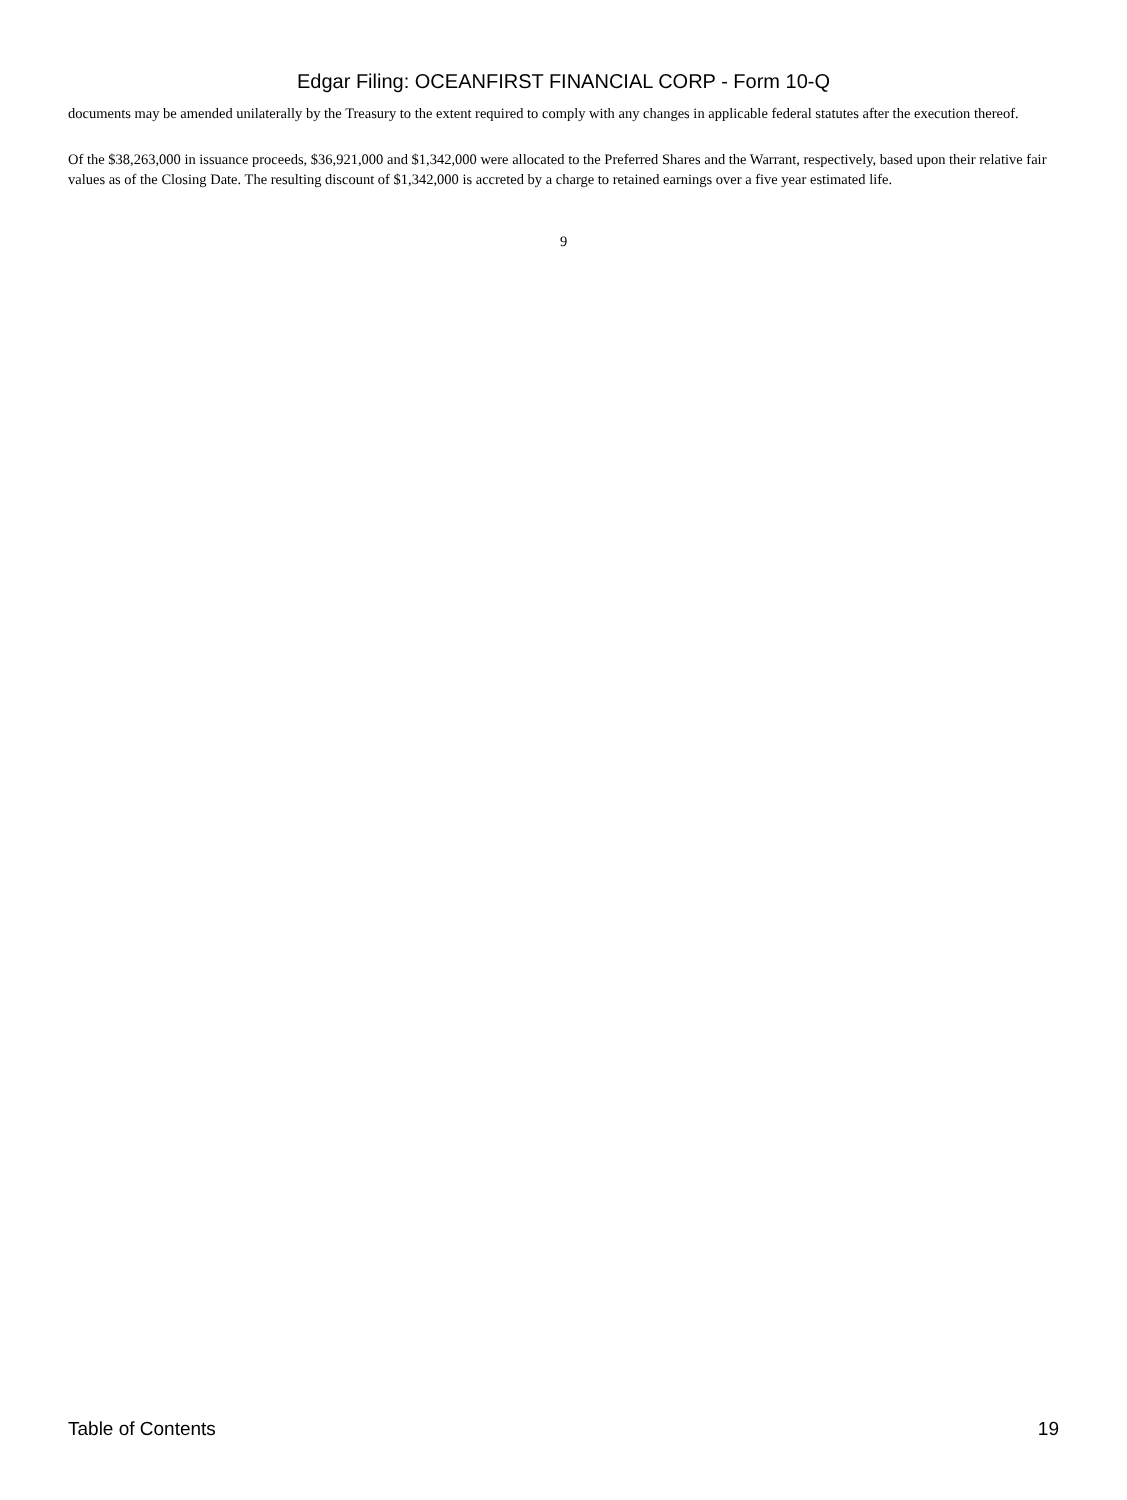Edgar Filing: OCEANFIRST FINANCIAL CORP - Form 10-Q
documents may be amended unilaterally by the Treasury to the extent required to comply with any changes in applicable federal statutes after the execution thereof.
Of the $38,263,000 in issuance proceeds, $36,921,000 and $1,342,000 were allocated to the Preferred Shares and the Warrant, respectively, based upon their relative fair values as of the Closing Date. The resulting discount of $1,342,000 is accreted by a charge to retained earnings over a five year estimated life.
9
Table of Contents 19